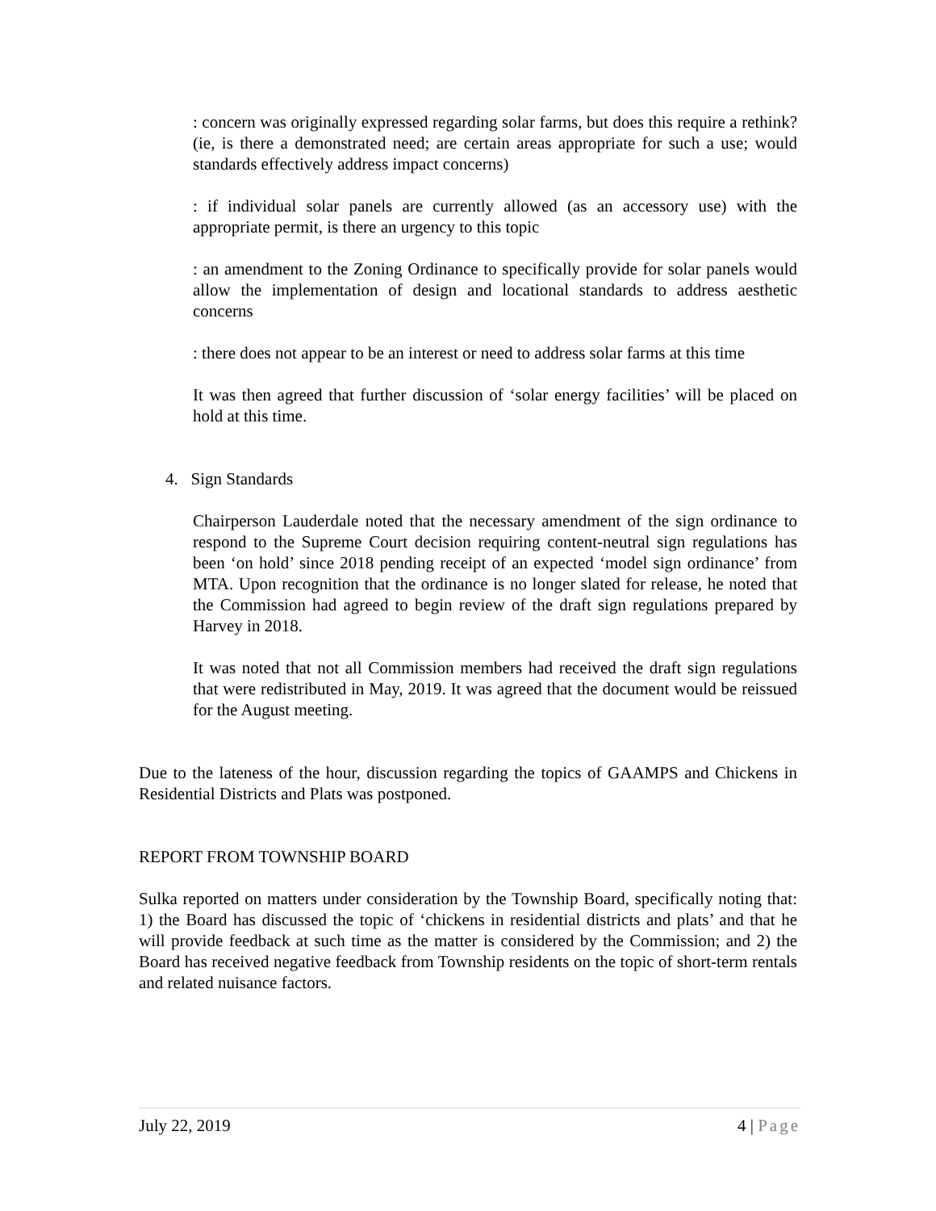: concern was originally expressed regarding solar farms, but does this require a rethink? (ie, is there a demonstrated need; are certain areas appropriate for such a use; would standards effectively address impact concerns)
: if individual solar panels are currently allowed (as an accessory use) with the appropriate permit, is there an urgency to this topic
: an amendment to the Zoning Ordinance to specifically provide for solar panels would allow the implementation of design and locational standards to address aesthetic concerns
: there does not appear to be an interest or need to address solar farms at this time
It was then agreed that further discussion of ‘solar energy facilities’ will be placed on hold at this time.
4. Sign Standards
Chairperson Lauderdale noted that the necessary amendment of the sign ordinance to respond to the Supreme Court decision requiring content-neutral sign regulations has been ‘on hold’ since 2018 pending receipt of an expected ‘model sign ordinance’ from MTA. Upon recognition that the ordinance is no longer slated for release, he noted that the Commission had agreed to begin review of the draft sign regulations prepared by Harvey in 2018.
It was noted that not all Commission members had received the draft sign regulations that were redistributed in May, 2019. It was agreed that the document would be reissued for the August meeting.
Due to the lateness of the hour, discussion regarding the topics of GAAMPS and Chickens in Residential Districts and Plats was postponed.
REPORT FROM TOWNSHIP BOARD
Sulka reported on matters under consideration by the Township Board, specifically noting that: 1) the Board has discussed the topic of ‘chickens in residential districts and plats’ and that he will provide feedback at such time as the matter is considered by the Commission; and 2) the Board has received negative feedback from Township residents on the topic of short-term rentals and related nuisance factors.
July 22, 2019 4 | Page